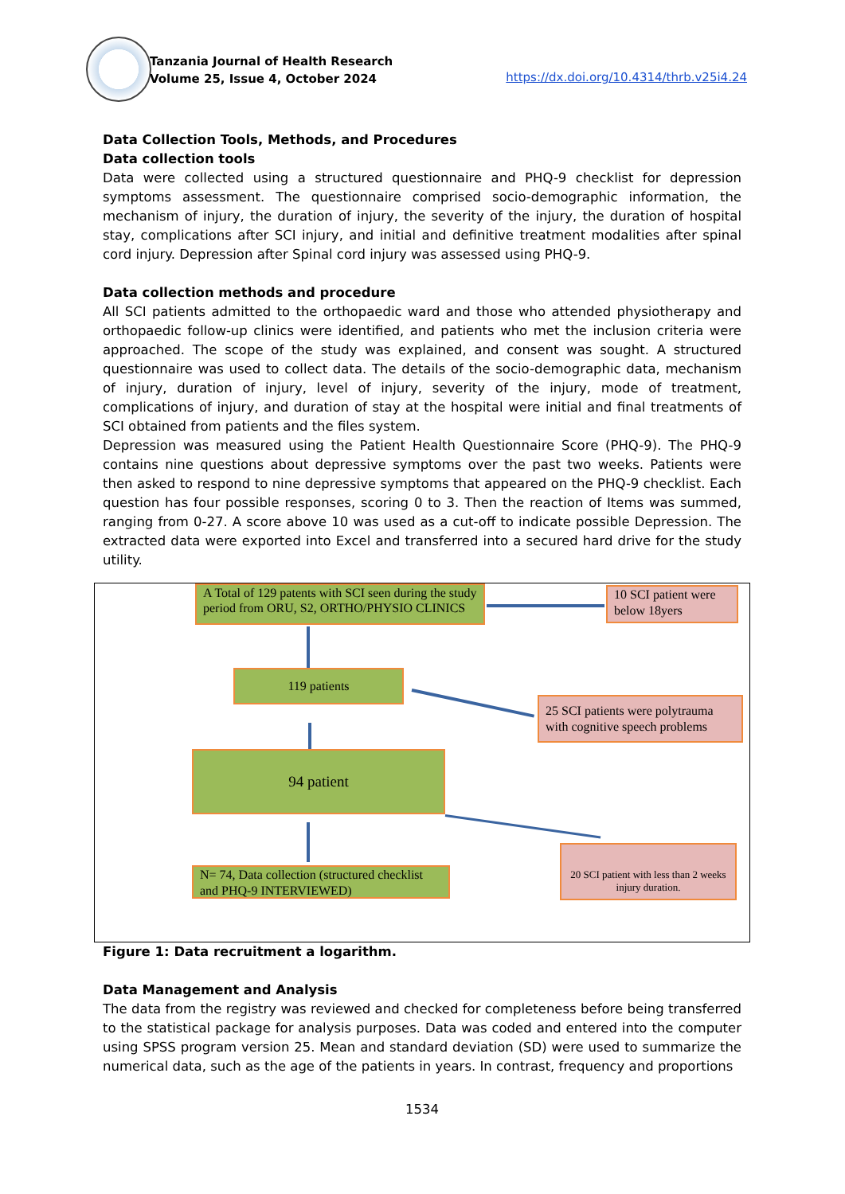Tanzania Journal of Health Research
Volume 25, Issue 4, October 2024
https://dx.doi.org/10.4314/thrb.v25i4.24
Data Collection Tools, Methods, and Procedures
Data collection tools
Data were collected using a structured questionnaire and PHQ-9 checklist for depression symptoms assessment. The questionnaire comprised socio-demographic information, the mechanism of injury, the duration of injury, the severity of the injury, the duration of hospital stay, complications after SCI injury, and initial and definitive treatment modalities after spinal cord injury. Depression after Spinal cord injury was assessed using PHQ-9.
Data collection methods and procedure
All SCI patients admitted to the orthopaedic ward and those who attended physiotherapy and orthopaedic follow-up clinics were identified, and patients who met the inclusion criteria were approached. The scope of the study was explained, and consent was sought. A structured questionnaire was used to collect data. The details of the socio-demographic data, mechanism of injury, duration of injury, level of injury, severity of the injury, mode of treatment, complications of injury, and duration of stay at the hospital were initial and final treatments of SCI obtained from patients and the files system.
Depression was measured using the Patient Health Questionnaire Score (PHQ-9). The PHQ-9 contains nine questions about depressive symptoms over the past two weeks. Patients were then asked to respond to nine depressive symptoms that appeared on the PHQ-9 checklist. Each question has four possible responses, scoring 0 to 3. Then the reaction of Items was summed, ranging from 0-27. A score above 10 was used as a cut-off to indicate possible Depression. The extracted data were exported into Excel and transferred into a secured hard drive for the study utility.
A Total of 129 patents with SCI seen during the study period from ORU, S2, ORTHO/PHYSIO CLINICS
10 SCI patient were below 18yers
119 patients
25 SCI patients were polytrauma with cognitive speech problems
94 patient
20 SCI patient with less than 2 weeks injury duration.
N= 74, Data collection (structured checklist and PHQ-9 INTERVIEWED)
Figure 1: Data recruitment a logarithm.
Data Management and Analysis
The data from the registry was reviewed and checked for completeness before being transferred to the statistical package for analysis purposes. Data was coded and entered into the computer using SPSS program version 25. Mean and standard deviation (SD) were used to summarize the numerical data, such as the age of the patients in years. In contrast, frequency and proportions
1534